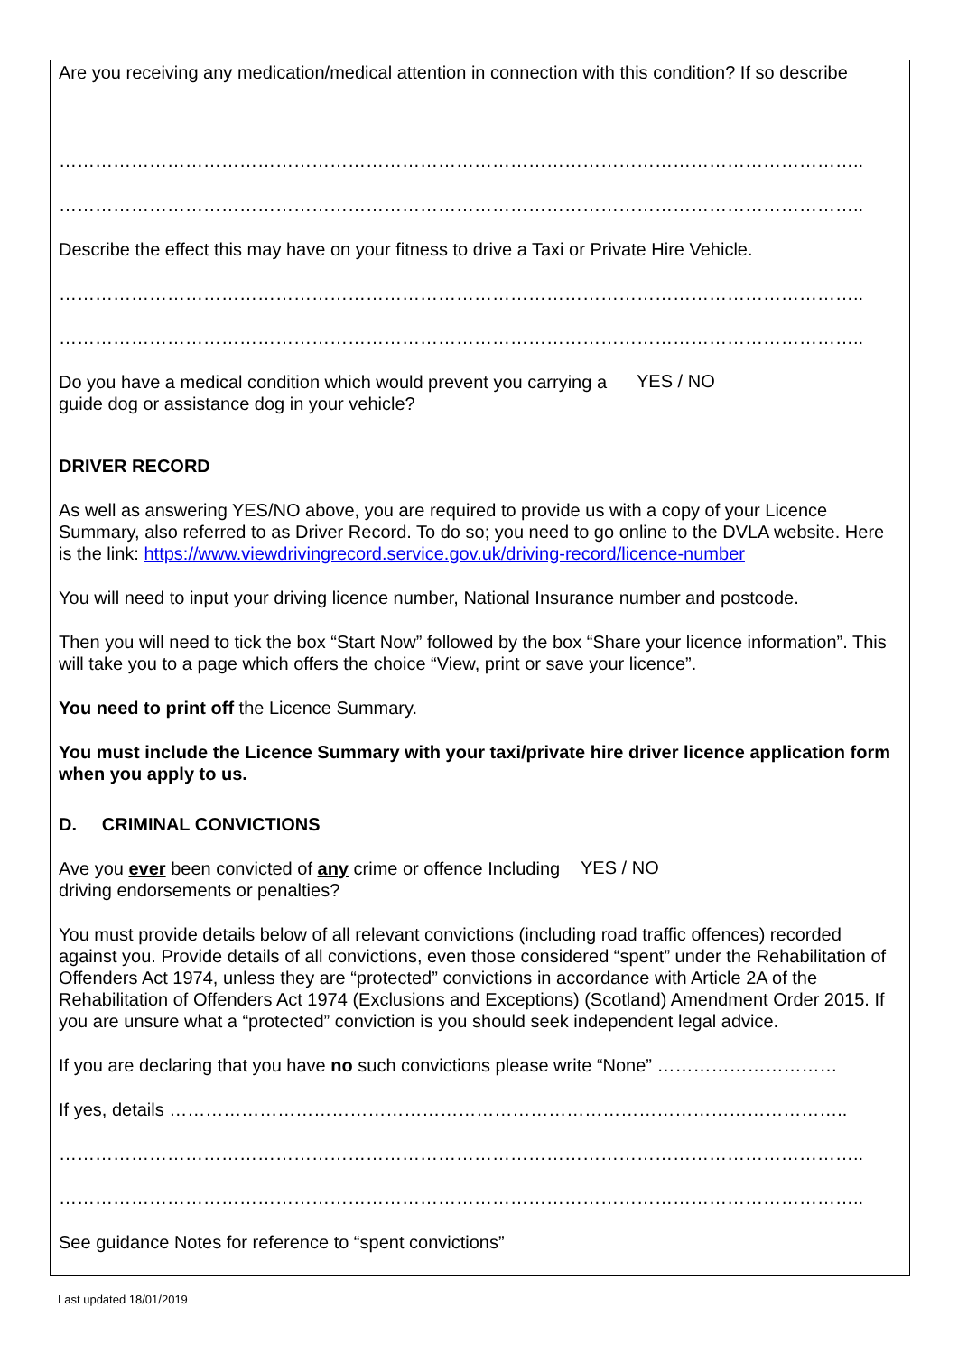Are you receiving any medication/medical attention in connection with this condition? If so describe
……………………………………………………………………………………………………………………..
……………………………………………………………………………………………………………………..
Describe the effect this may have on your fitness to drive a Taxi or Private Hire Vehicle.
……………………………………………………………………………………………………………………..
……………………………………………………………………………………………………………………..
Do you have a medical condition which would prevent you carrying a guide dog or assistance dog in your vehicle?
YES / NO
DRIVER RECORD
As well as answering YES/NO above, you are required to provide us with a copy of your Licence Summary, also referred to as Driver Record. To do so; you need to go online to the DVLA website. Here is the link: https://www.viewdrivingrecord.service.gov.uk/driving-record/licence-number
You will need to input your driving licence number, National Insurance number and postcode.
Then you will need to tick the box “Start Now” followed by the box “Share your licence information”. This will take you to a page which offers the choice “View, print or save your licence”.
You need to print off the Licence Summary.
You must include the Licence Summary with your taxi/private hire driver licence application form when you apply to us.
D. CRIMINAL CONVICTIONS
Ave you ever been convicted of any crime or offence Including driving endorsements or penalties?
YES / NO
You must provide details below of all relevant convictions (including road traffic offences) recorded against you. Provide details of all convictions, even those considered “spent” under the Rehabilitation of Offenders Act 1974, unless they are “protected” convictions in accordance with Article 2A of the Rehabilitation of Offenders Act 1974 (Exclusions and Exceptions) (Scotland) Amendment Order 2015. If you are unsure what a “protected” conviction is you should seek independent legal advice.
If you are declaring that you have no such convictions please write “None” …………………………
If yes, details …………………………………………………………………………………………………..
……………………………………………………………………………………………………………………..
……………………………………………………………………………………………………………………..
See guidance Notes for reference to “spent convictions”
Last updated 18/01/2019